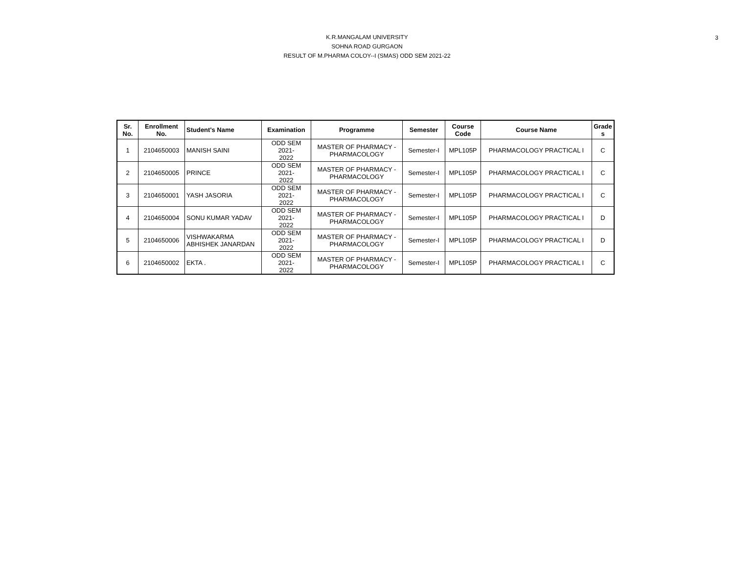3
K.R.MANGALAM UNIVERSITY
SOHNA ROAD GURGAON
RESULT OF M.PHARMA COLOY--I (SMAS) ODD SEM 2021-22
| Sr. No. | Enrollment No. | Student's Name | Examination | Programme | Semester | Course Code | Course Name | Grade s |
| --- | --- | --- | --- | --- | --- | --- | --- | --- |
| 1 | 2104650003 | MANISH SAINI | ODD SEM 2021- 2022 | MASTER OF PHARMACY - PHARMACOLOGY | Semester-I | MPL105P | PHARMACOLOGY PRACTICAL I | C |
| 2 | 2104650005 | PRINCE | ODD SEM 2021- 2022 | MASTER OF PHARMACY - PHARMACOLOGY | Semester-I | MPL105P | PHARMACOLOGY PRACTICAL I | C |
| 3 | 2104650001 | YASH JASORIA | ODD SEM 2021- 2022 | MASTER OF PHARMACY - PHARMACOLOGY | Semester-I | MPL105P | PHARMACOLOGY PRACTICAL I | C |
| 4 | 2104650004 | SONU KUMAR YADAV | ODD SEM 2021- 2022 | MASTER OF PHARMACY - PHARMACOLOGY | Semester-I | MPL105P | PHARMACOLOGY PRACTICAL I | D |
| 5 | 2104650006 | VISHWAKARMA ABHISHEK JANARDAN | ODD SEM 2021- 2022 | MASTER OF PHARMACY - PHARMACOLOGY | Semester-I | MPL105P | PHARMACOLOGY PRACTICAL I | D |
| 6 | 2104650002 | EKTA . | ODD SEM 2021- 2022 | MASTER OF PHARMACY - PHARMACOLOGY | Semester-I | MPL105P | PHARMACOLOGY PRACTICAL I | C |